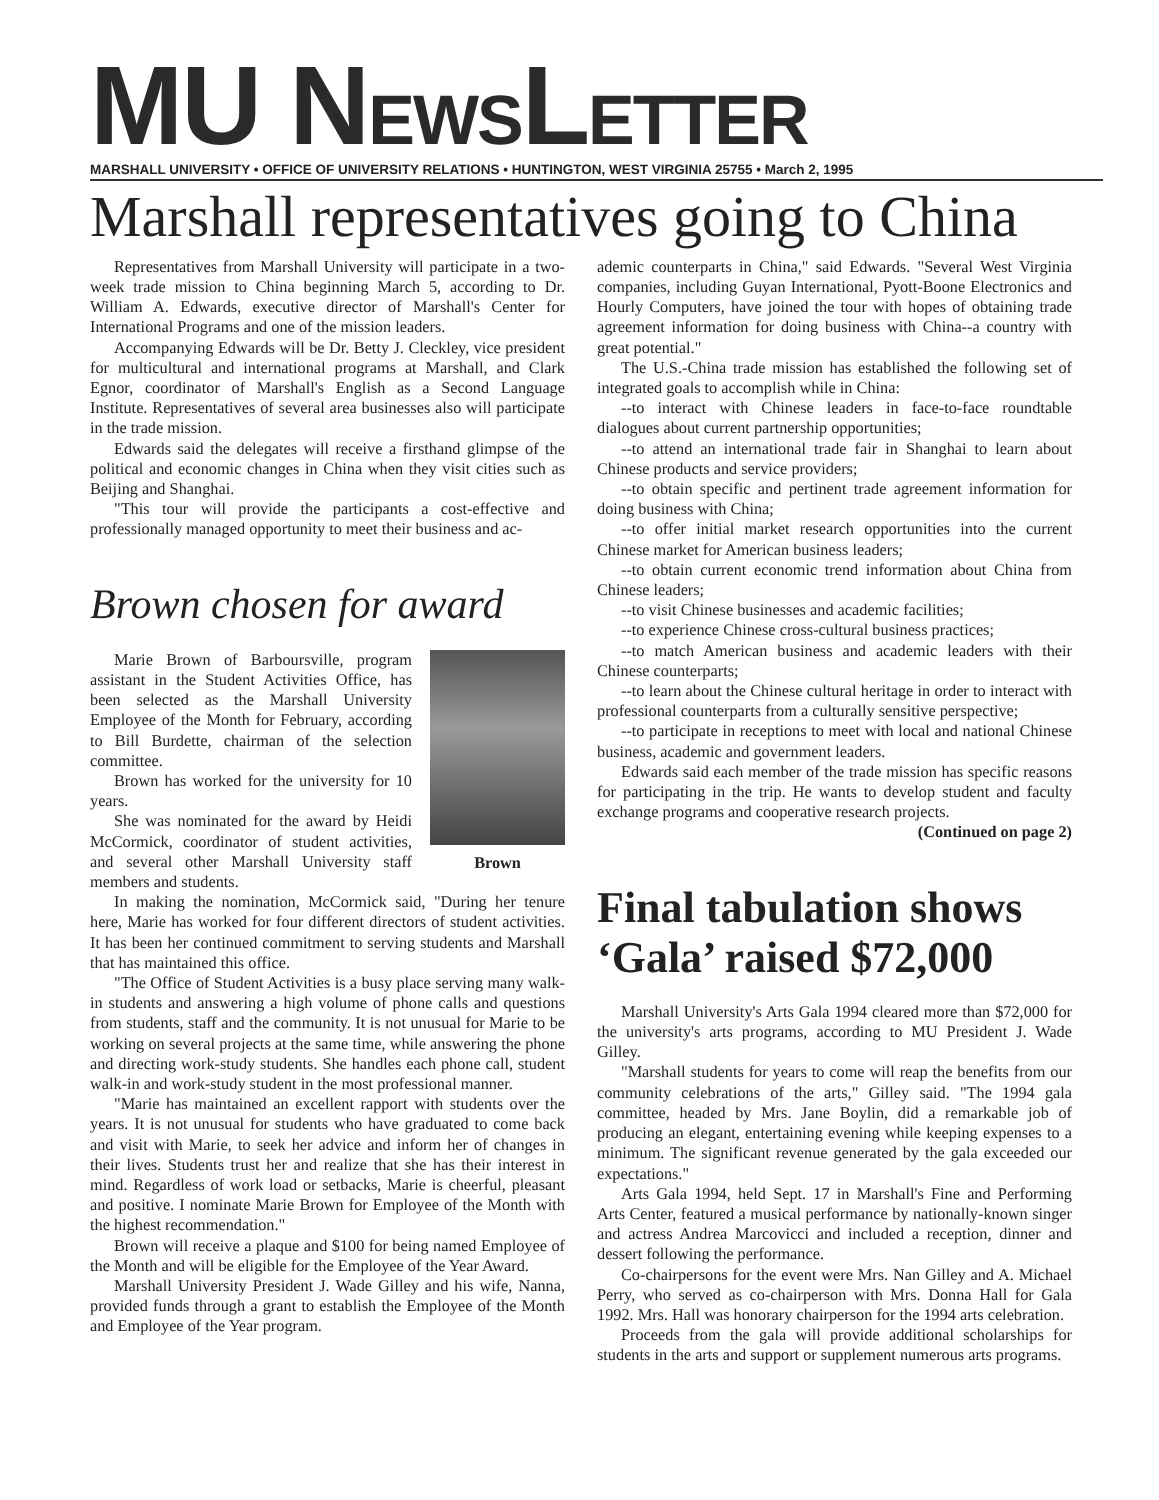MU NEWSLETTER
MARSHALL UNIVERSITY • OFFICE OF UNIVERSITY RELATIONS • HUNTINGTON, WEST VIRGINIA 25755 • March 2, 1995
Marshall representatives going to China
Representatives from Marshall University will participate in a two-week trade mission to China beginning March 5, according to Dr. William A. Edwards, executive director of Marshall's Center for International Programs and one of the mission leaders.
Accompanying Edwards will be Dr. Betty J. Cleckley, vice president for multicultural and international programs at Marshall, and Clark Egnor, coordinator of Marshall's English as a Second Language Institute. Representatives of several area businesses also will participate in the trade mission.
Edwards said the delegates will receive a firsthand glimpse of the political and economic changes in China when they visit cities such as Beijing and Shanghai.
"This tour will provide the participants a cost-effective and professionally managed opportunity to meet their business and ac-
Brown chosen for award
Brown
Marie Brown of Barboursville, program assistant in the Student Activities Office, has been selected as the Marshall University Employee of the Month for February, according to Bill Burdette, chairman of the selection committee.
Brown has worked for the university for 10 years.
She was nominated for the award by Heidi McCormick, coordinator of student activities, and several other Marshall University staff members and students.
In making the nomination, McCormick said, "During her tenure here, Marie has worked for four different directors of student activities. It has been her continued commitment to serving students and Marshall that has maintained this office.
"The Office of Student Activities is a busy place serving many walk-in students and answering a high volume of phone calls and questions from students, staff and the community. It is not unusual for Marie to be working on several projects at the same time, while answering the phone and directing work-study students. She handles each phone call, student walk-in and work-study student in the most professional manner.
"Marie has maintained an excellent rapport with students over the years. It is not unusual for students who have graduated to come back and visit with Marie, to seek her advice and inform her of changes in their lives. Students trust her and realize that she has their interest in mind. Regardless of work load or setbacks, Marie is cheerful, pleasant and positive. I nominate Marie Brown for Employee of the Month with the highest recommendation."
Brown will receive a plaque and $100 for being named Employee of the Month and will be eligible for the Employee of the Year Award.
Marshall University President J. Wade Gilley and his wife, Nanna, provided funds through a grant to establish the Employee of the Month and Employee of the Year program.
ademic counterparts in China," said Edwards. "Several West Virginia companies, including Guyan International, Pyott-Boone Electronics and Hourly Computers, have joined the tour with hopes of obtaining trade agreement information for doing business with China--a country with great potential."
The U.S.-China trade mission has established the following set of integrated goals to accomplish while in China:
--to interact with Chinese leaders in face-to-face roundtable dialogues about current partnership opportunities;
--to attend an international trade fair in Shanghai to learn about Chinese products and service providers;
--to obtain specific and pertinent trade agreement information for doing business with China;
--to offer initial market research opportunities into the current Chinese market for American business leaders;
--to obtain current economic trend information about China from Chinese leaders;
--to visit Chinese businesses and academic facilities;
--to experience Chinese cross-cultural business practices;
--to match American business and academic leaders with their Chinese counterparts;
--to learn about the Chinese cultural heritage in order to interact with professional counterparts from a culturally sensitive perspective;
--to participate in receptions to meet with local and national Chinese business, academic and government leaders.
Edwards said each member of the trade mission has specific reasons for participating in the trip. He wants to develop student and faculty exchange programs and cooperative research projects.
(Continued on page 2)
Final tabulation shows ‘Gala’ raised $72,000
Marshall University's Arts Gala 1994 cleared more than $72,000 for the university's arts programs, according to MU President J. Wade Gilley.
"Marshall students for years to come will reap the benefits from our community celebrations of the arts," Gilley said. "The 1994 gala committee, headed by Mrs. Jane Boylin, did a remarkable job of producing an elegant, entertaining evening while keeping expenses to a minimum. The significant revenue generated by the gala exceeded our expectations."
Arts Gala 1994, held Sept. 17 in Marshall's Fine and Performing Arts Center, featured a musical performance by nationally-known singer and actress Andrea Marcovicci and included a reception, dinner and dessert following the performance.
Co-chairpersons for the event were Mrs. Nan Gilley and A. Michael Perry, who served as co-chairperson with Mrs. Donna Hall for Gala 1992. Mrs. Hall was honorary chairperson for the 1994 arts celebration.
Proceeds from the gala will provide additional scholarships for students in the arts and support or supplement numerous arts programs.